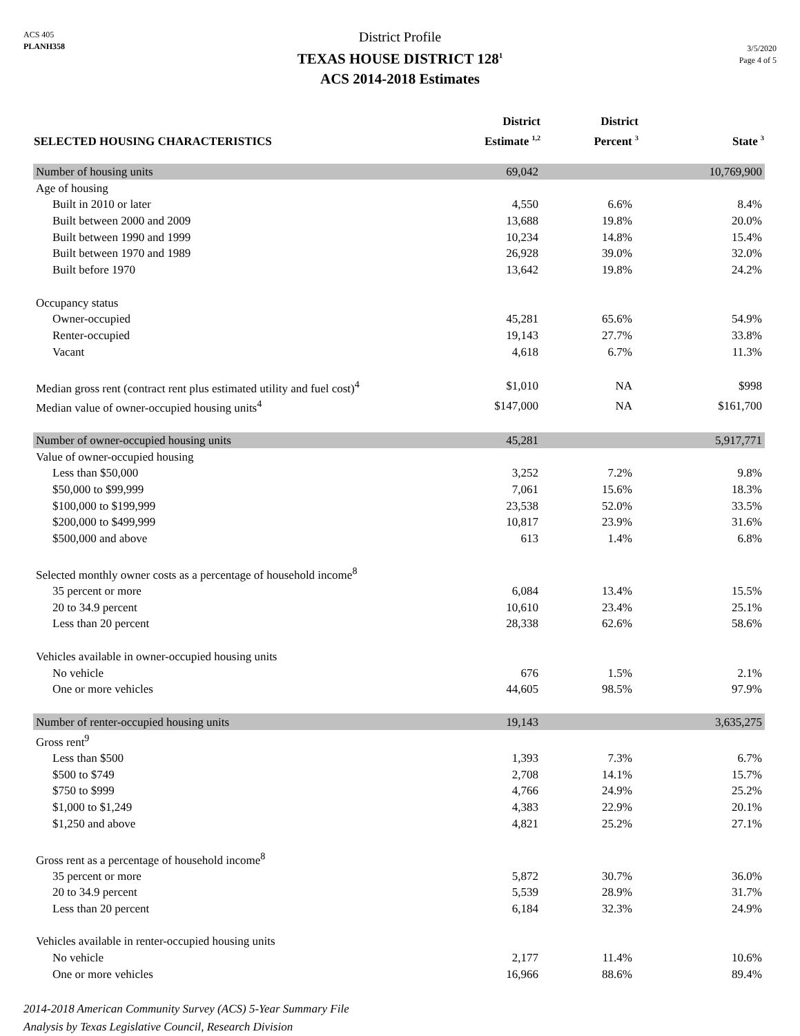ACS 405
PLANH358
District Profile
TEXAS HOUSE DISTRICT 128<sup>1</sup>
ACS 2014-2018 Estimates
3/5/2020
Page 4 of 5
| SELECTED HOUSING CHARACTERISTICS | District Estimate <sup>1,2</sup> | District Percent <sup>3</sup> | State <sup>3</sup> |
| --- | --- | --- | --- |
| Number of housing units | 69,042 | | 10,769,900 |
| Age of housing | | | |
| Built in 2010 or later | 4,550 | 6.6% | 8.4% |
| Built between 2000 and 2009 | 13,688 | 19.8% | 20.0% |
| Built between 1990 and 1999 | 10,234 | 14.8% | 15.4% |
| Built between 1970 and 1989 | 26,928 | 39.0% | 32.0% |
| Built before 1970 | 13,642 | 19.8% | 24.2% |
| Occupancy status | | | |
| Owner-occupied | 45,281 | 65.6% | 54.9% |
| Renter-occupied | 19,143 | 27.7% | 33.8% |
| Vacant | 4,618 | 6.7% | 11.3% |
| Median gross rent (contract rent plus estimated utility and fuel cost)<sup>4</sup> | $1,010 | NA | $998 |
| Median value of owner-occupied housing units<sup>4</sup> | $147,000 | NA | $161,700 |
| Number of owner-occupied housing units | 45,281 | | 5,917,771 |
| Value of owner-occupied housing | | | |
| Less than $50,000 | 3,252 | 7.2% | 9.8% |
| $50,000 to $99,999 | 7,061 | 15.6% | 18.3% |
| $100,000 to $199,999 | 23,538 | 52.0% | 33.5% |
| $200,000 to $499,999 | 10,817 | 23.9% | 31.6% |
| $500,000 and above | 613 | 1.4% | 6.8% |
| Selected monthly owner costs as a percentage of household income<sup>8</sup> | | | |
| 35 percent or more | 6,084 | 13.4% | 15.5% |
| 20 to 34.9 percent | 10,610 | 23.4% | 25.1% |
| Less than 20 percent | 28,338 | 62.6% | 58.6% |
| Vehicles available in owner-occupied housing units | | | |
| No vehicle | 676 | 1.5% | 2.1% |
| One or more vehicles | 44,605 | 98.5% | 97.9% |
| Number of renter-occupied housing units | 19,143 | | 3,635,275 |
| Gross rent<sup>9</sup> | | | |
| Less than $500 | 1,393 | 7.3% | 6.7% |
| $500 to $749 | 2,708 | 14.1% | 15.7% |
| $750 to $999 | 4,766 | 24.9% | 25.2% |
| $1,000 to $1,249 | 4,383 | 22.9% | 20.1% |
| $1,250 and above | 4,821 | 25.2% | 27.1% |
| Gross rent as a percentage of household income<sup>8</sup> | | | |
| 35 percent or more | 5,872 | 30.7% | 36.0% |
| 20 to 34.9 percent | 5,539 | 28.9% | 31.7% |
| Less than 20 percent | 6,184 | 32.3% | 24.9% |
| Vehicles available in renter-occupied housing units | | | |
| No vehicle | 2,177 | 11.4% | 10.6% |
| One or more vehicles | 16,966 | 88.6% | 89.4% |
2014-2018 American Community Survey (ACS) 5-Year Summary File
Analysis by Texas Legislative Council, Research Division